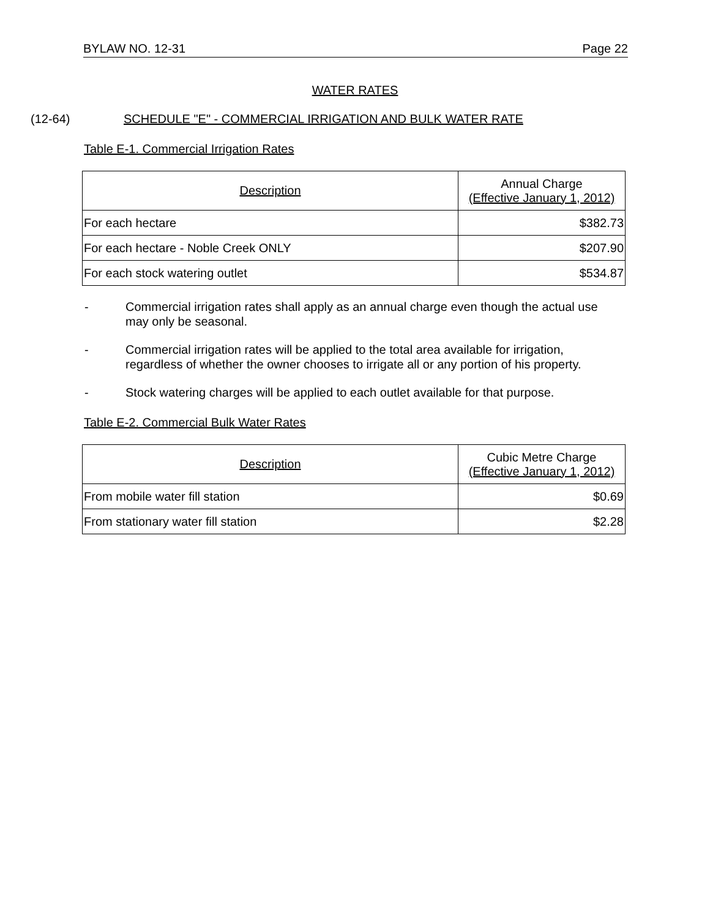BYLAW NO. 12-31 Page 22
WATER RATES
(12-64) SCHEDULE "E" - COMMERCIAL IRRIGATION AND BULK WATER RATE
Table E-1. Commercial Irrigation Rates
| Description | Annual Charge (Effective January 1, 2012) |
| --- | --- |
| For each hectare | $382.73 |
| For each hectare - Noble Creek ONLY | $207.90 |
| For each stock watering outlet | $534.87 |
- Commercial irrigation rates shall apply as an annual charge even though the actual use may only be seasonal.
- Commercial irrigation rates will be applied to the total area available for irrigation, regardless of whether the owner chooses to irrigate all or any portion of his property.
- Stock watering charges will be applied to each outlet available for that purpose.
Table E-2. Commercial Bulk Water Rates
| Description | Cubic Metre Charge (Effective January 1, 2012) |
| --- | --- |
| From mobile water fill station | $0.69 |
| From stationary water fill station | $2.28 |